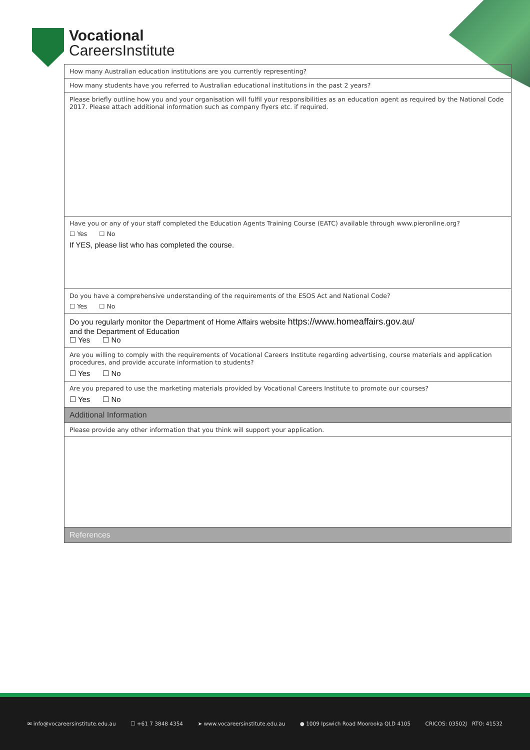Vocational
CareersInstitute
| How many Australian education institutions are you currently representing? |
| How many students have you referred to Australian educational institutions in the past 2 years? |
| Please briefly outline how you and your organisation will fulfil your responsibilities as an education agent as required by the National Code 2017. Please attach additional information such as company flyers etc. if required. |
| Have you or any of your staff completed the Education Agents Training Course (EATC) available through www.pieronline.org? ☐ Yes ☐ No If YES, please list who has completed the course. |
| Do you have a comprehensive understanding of the requirements of the ESOS Act and National Code? ☐ Yes ☐ No |
| Do you regularly monitor the Department of Home Affairs website https://www.homeaffairs.gov.au/ and the Department of Education ☐ Yes ☐ No |
| Are you willing to comply with the requirements of Vocational Careers Institute regarding advertising, course materials and application procedures, and provide accurate information to students? ☐ Yes ☐ No |
| Are you prepared to use the marketing materials provided by Vocational Careers Institute to promote our courses? ☐ Yes ☐ No |
| Additional Information |
| Please provide any other information that you think will support your application. |
| References |
✉ info@vocareersinstitute.edu.au ☐ +61 7 3848 4354 ➤ www.vocareersinstitute.edu.au ● 1009 Ipswich Road Moorooka QLD 4105 CRICOS: 03502J RTO: 41532